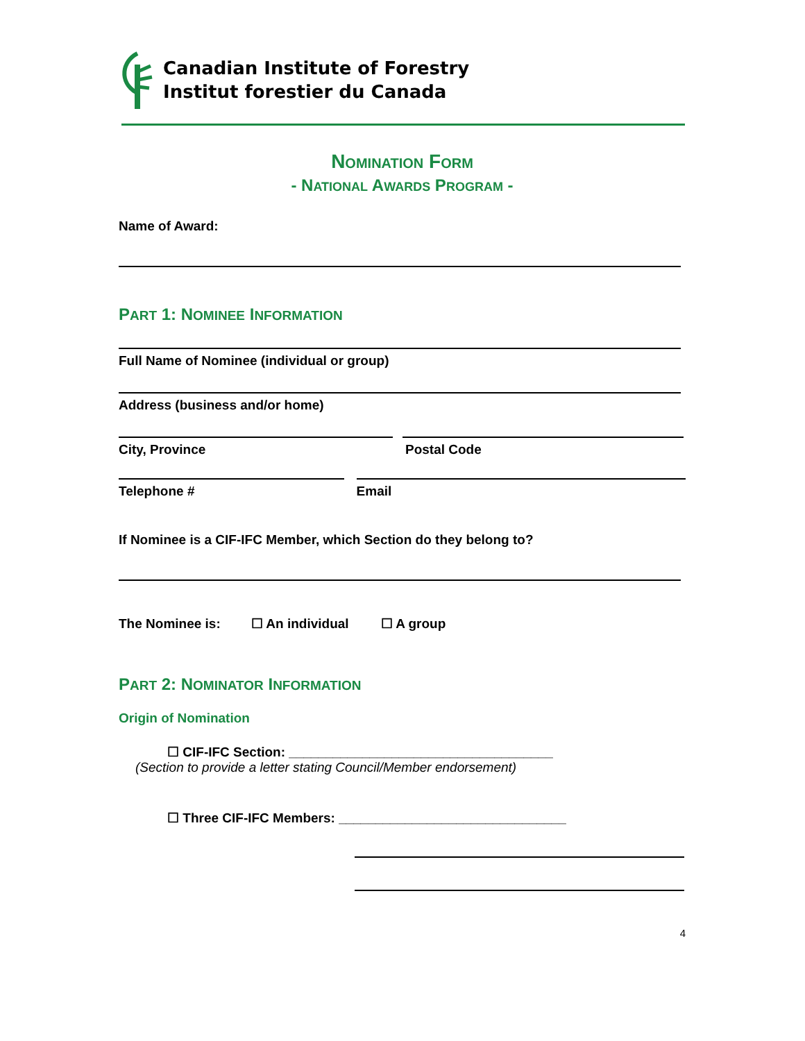Canadian Institute of Forestry
Institut forestier du Canada
NOMINATION FORM
- NATIONAL AWARDS PROGRAM -
Name of Award:
PART 1: NOMINEE INFORMATION
Full Name of Nominee (individual or group)
Address (business and/or home)
City, Province Postal Code
Telephone # Email
If Nominee is a CIF-IFC Member, which Section do they belong to?
The Nominee is: ☐ An individual ☐ A group
PART 2: NOMINATOR INFORMATION
Origin of Nomination
☐ CIF-IFC Section: ____________________________________
(Section to provide a letter stating Council/Member endorsement)
☐ Three CIF-IFC Members: _______________________________
4